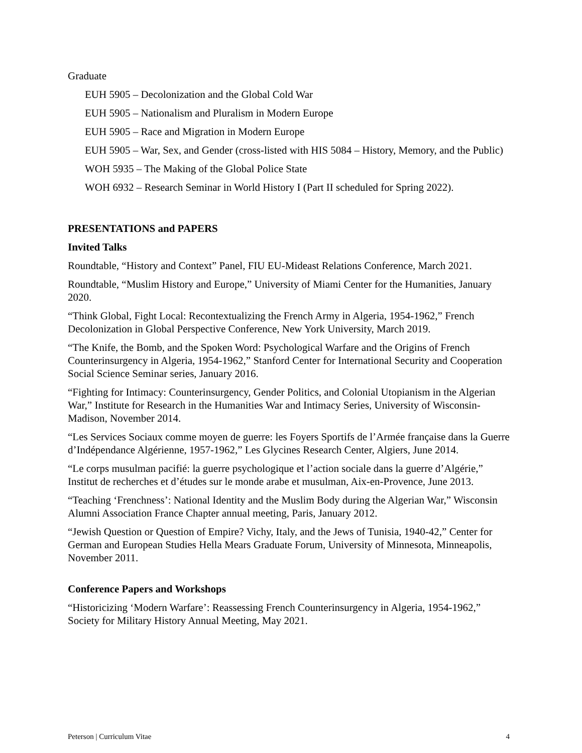Graduate
EUH 5905 – Decolonization and the Global Cold War
EUH 5905 – Nationalism and Pluralism in Modern Europe
EUH 5905 – Race and Migration in Modern Europe
EUH 5905 – War, Sex, and Gender (cross-listed with HIS 5084 – History, Memory, and the Public)
WOH 5935 – The Making of the Global Police State
WOH 6932 – Research Seminar in World History I (Part II scheduled for Spring 2022).
PRESENTATIONS and PAPERS
Invited Talks
Roundtable, “History and Context” Panel, FIU EU-Mideast Relations Conference, March 2021.
Roundtable, “Muslim History and Europe,” University of Miami Center for the Humanities, January 2020.
“Think Global, Fight Local: Recontextualizing the French Army in Algeria, 1954-1962,” French Decolonization in Global Perspective Conference, New York University, March 2019.
“The Knife, the Bomb, and the Spoken Word: Psychological Warfare and the Origins of French Counterinsurgency in Algeria, 1954-1962,” Stanford Center for International Security and Cooperation Social Science Seminar series, January 2016.
“Fighting for Intimacy: Counterinsurgency, Gender Politics, and Colonial Utopianism in the Algerian War,” Institute for Research in the Humanities War and Intimacy Series, University of Wisconsin-Madison, November 2014.
“Les Services Sociaux comme moyen de guerre: les Foyers Sportifs de l’Armée française dans la Guerre d’Indépendance Algérienne, 1957-1962,” Les Glycines Research Center, Algiers, June 2014.
“Le corps musulman pacifié: la guerre psychologique et l’action sociale dans la guerre d’Algérie,” Institut de recherches et d’études sur le monde arabe et musulman, Aix-en-Provence, June 2013.
“Teaching ‘Frenchness’: National Identity and the Muslim Body during the Algerian War,” Wisconsin Alumni Association France Chapter annual meeting, Paris, January 2012.
“Jewish Question or Question of Empire? Vichy, Italy, and the Jews of Tunisia, 1940-42,” Center for German and European Studies Hella Mears Graduate Forum, University of Minnesota, Minneapolis, November 2011.
Conference Papers and Workshops
“Historicizing ‘Modern Warfare’: Reassessing French Counterinsurgency in Algeria, 1954-1962,” Society for Military History Annual Meeting, May 2021.
Peterson | Curriculum Vitae 4